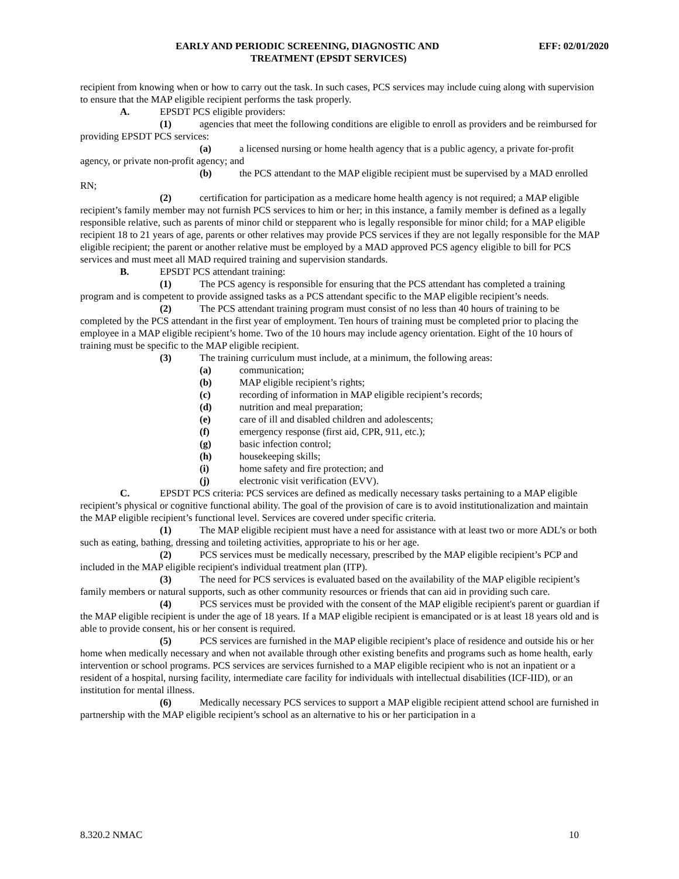EARLY AND PERIODIC SCREENING, DIAGNOSTIC AND EFF: 02/01/2020
TREATMENT (EPSDT SERVICES)
recipient from knowing when or how to carry out the task. In such cases, PCS services may include cuing along with supervision to ensure that the MAP eligible recipient performs the task properly.
A. EPSDT PCS eligible providers:
(1) agencies that meet the following conditions are eligible to enroll as providers and be reimbursed for providing EPSDT PCS services:
(a) a licensed nursing or home health agency that is a public agency, a private for-profit agency, or private non-profit agency; and
(b) the PCS attendant to the MAP eligible recipient must be supervised by a MAD enrolled RN;
(2) certification for participation as a medicare home health agency is not required; a MAP eligible recipient’s family member may not furnish PCS services to him or her; in this instance, a family member is defined as a legally responsible relative, such as parents of minor child or stepparent who is legally responsible for minor child; for a MAP eligible recipient 18 to 21 years of age, parents or other relatives may provide PCS services if they are not legally responsible for the MAP eligible recipient; the parent or another relative must be employed by a MAD approved PCS agency eligible to bill for PCS services and must meet all MAD required training and supervision standards.
B. EPSDT PCS attendant training:
(1) The PCS agency is responsible for ensuring that the PCS attendant has completed a training program and is competent to provide assigned tasks as a PCS attendant specific to the MAP eligible recipient’s needs.
(2) The PCS attendant training program must consist of no less than 40 hours of training to be completed by the PCS attendant in the first year of employment. Ten hours of training must be completed prior to placing the employee in a MAP eligible recipient’s home. Two of the 10 hours may include agency orientation. Eight of the 10 hours of training must be specific to the MAP eligible recipient.
(3) The training curriculum must include, at a minimum, the following areas:
(a) communication;
(b) MAP eligible recipient’s rights;
(c) recording of information in MAP eligible recipient’s records;
(d) nutrition and meal preparation;
(e) care of ill and disabled children and adolescents;
(f) emergency response (first aid, CPR, 911, etc.);
(g) basic infection control;
(h) housekeeping skills;
(i) home safety and fire protection; and
(j) electronic visit verification (EVV).
C. EPSDT PCS criteria: PCS services are defined as medically necessary tasks pertaining to a MAP eligible recipient’s physical or cognitive functional ability. The goal of the provision of care is to avoid institutionalization and maintain the MAP eligible recipient’s functional level. Services are covered under specific criteria.
(1) The MAP eligible recipient must have a need for assistance with at least two or more ADL’s or both such as eating, bathing, dressing and toileting activities, appropriate to his or her age.
(2) PCS services must be medically necessary, prescribed by the MAP eligible recipient’s PCP and included in the MAP eligible recipient's individual treatment plan (ITP).
(3) The need for PCS services is evaluated based on the availability of the MAP eligible recipient’s family members or natural supports, such as other community resources or friends that can aid in providing such care.
(4) PCS services must be provided with the consent of the MAP eligible recipient's parent or guardian if the MAP eligible recipient is under the age of 18 years. If a MAP eligible recipient is emancipated or is at least 18 years old and is able to provide consent, his or her consent is required.
(5) PCS services are furnished in the MAP eligible recipient’s place of residence and outside his or her home when medically necessary and when not available through other existing benefits and programs such as home health, early intervention or school programs. PCS services are services furnished to a MAP eligible recipient who is not an inpatient or a resident of a hospital, nursing facility, intermediate care facility for individuals with intellectual disabilities (ICF-IID), or an institution for mental illness.
(6) Medically necessary PCS services to support a MAP eligible recipient attend school are furnished in partnership with the MAP eligible recipient’s school as an alternative to his or her participation in a
8.320.2 NMAC 10